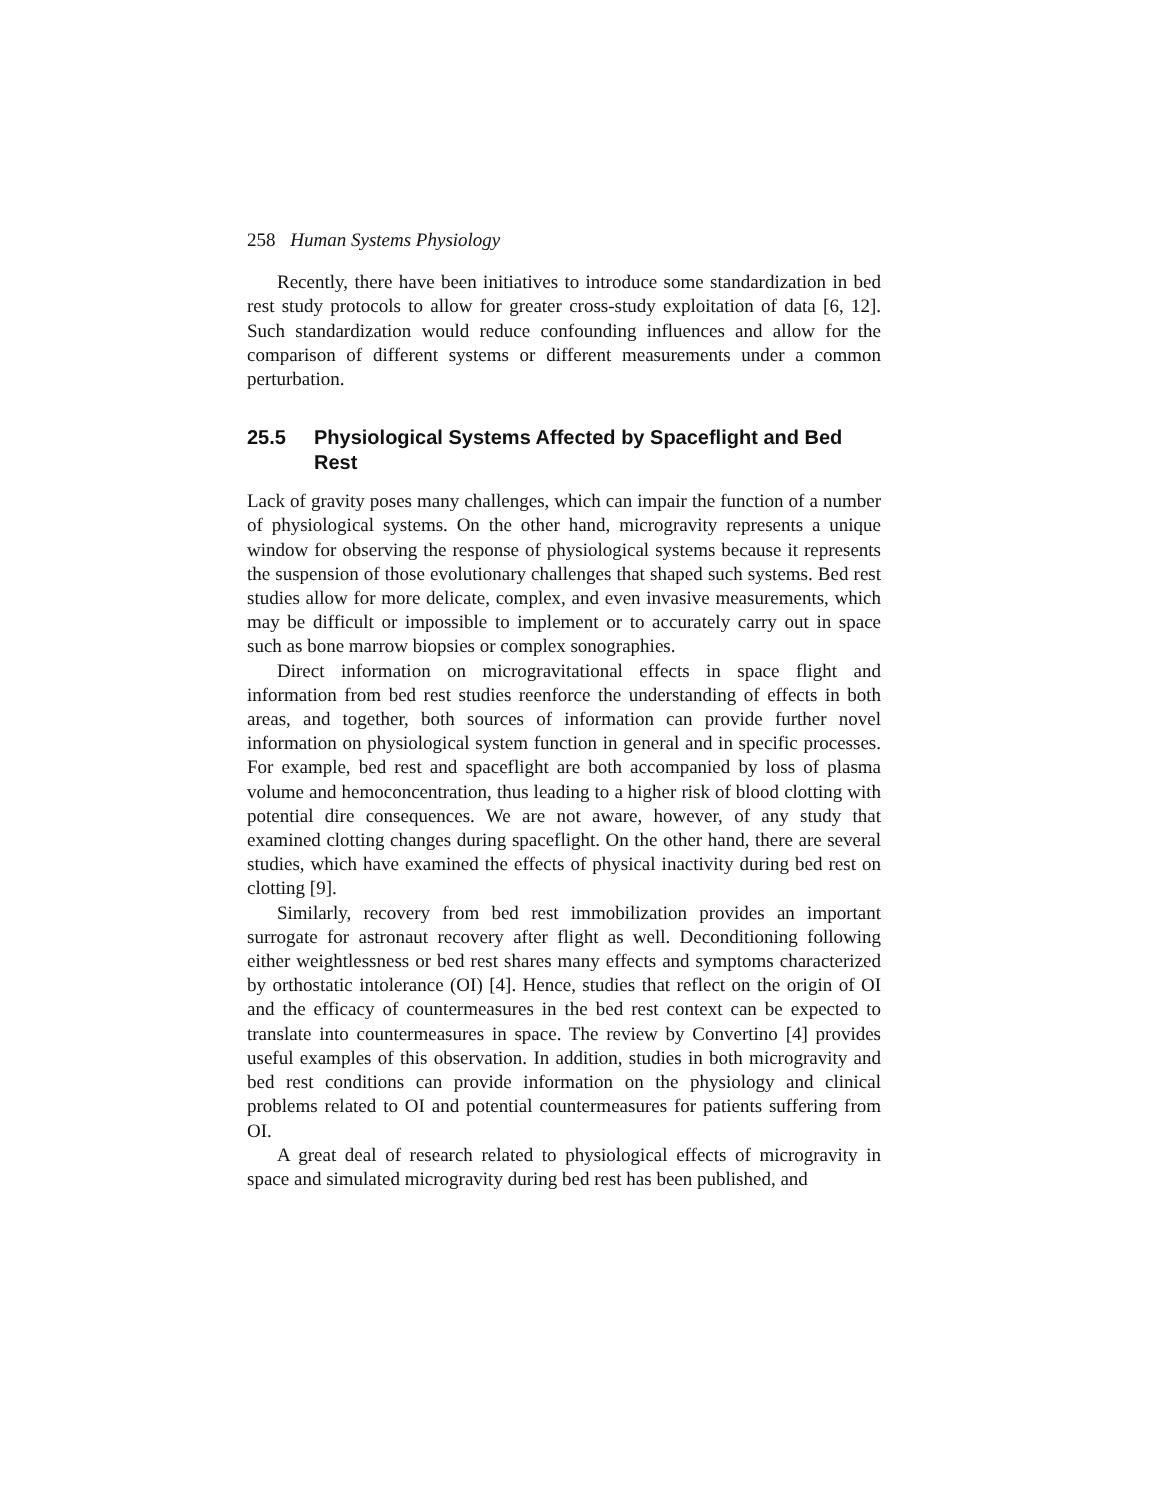258 Human Systems Physiology
Recently, there have been initiatives to introduce some standardization in bed rest study protocols to allow for greater cross-study exploitation of data [6, 12]. Such standardization would reduce confounding influences and allow for the comparison of different systems or different measurements under a common perturbation.
25.5 Physiological Systems Affected by Spaceflight and Bed Rest
Lack of gravity poses many challenges, which can impair the function of a number of physiological systems. On the other hand, microgravity represents a unique window for observing the response of physiological systems because it represents the suspension of those evolutionary challenges that shaped such systems. Bed rest studies allow for more delicate, complex, and even invasive measurements, which may be difficult or impossible to implement or to accurately carry out in space such as bone marrow biopsies or complex sonographies.
Direct information on microgravitational effects in space flight and information from bed rest studies reenforce the understanding of effects in both areas, and together, both sources of information can provide further novel information on physiological system function in general and in specific processes. For example, bed rest and spaceflight are both accompanied by loss of plasma volume and hemoconcentration, thus leading to a higher risk of blood clotting with potential dire consequences. We are not aware, however, of any study that examined clotting changes during spaceflight. On the other hand, there are several studies, which have examined the effects of physical inactivity during bed rest on clotting [9].
Similarly, recovery from bed rest immobilization provides an important surrogate for astronaut recovery after flight as well. Deconditioning following either weightlessness or bed rest shares many effects and symptoms characterized by orthostatic intolerance (OI) [4]. Hence, studies that reflect on the origin of OI and the efficacy of countermeasures in the bed rest context can be expected to translate into countermeasures in space. The review by Convertino [4] provides useful examples of this observation. In addition, studies in both microgravity and bed rest conditions can provide information on the physiology and clinical problems related to OI and potential countermeasures for patients suffering from OI.
A great deal of research related to physiological effects of microgravity in space and simulated microgravity during bed rest has been published, and